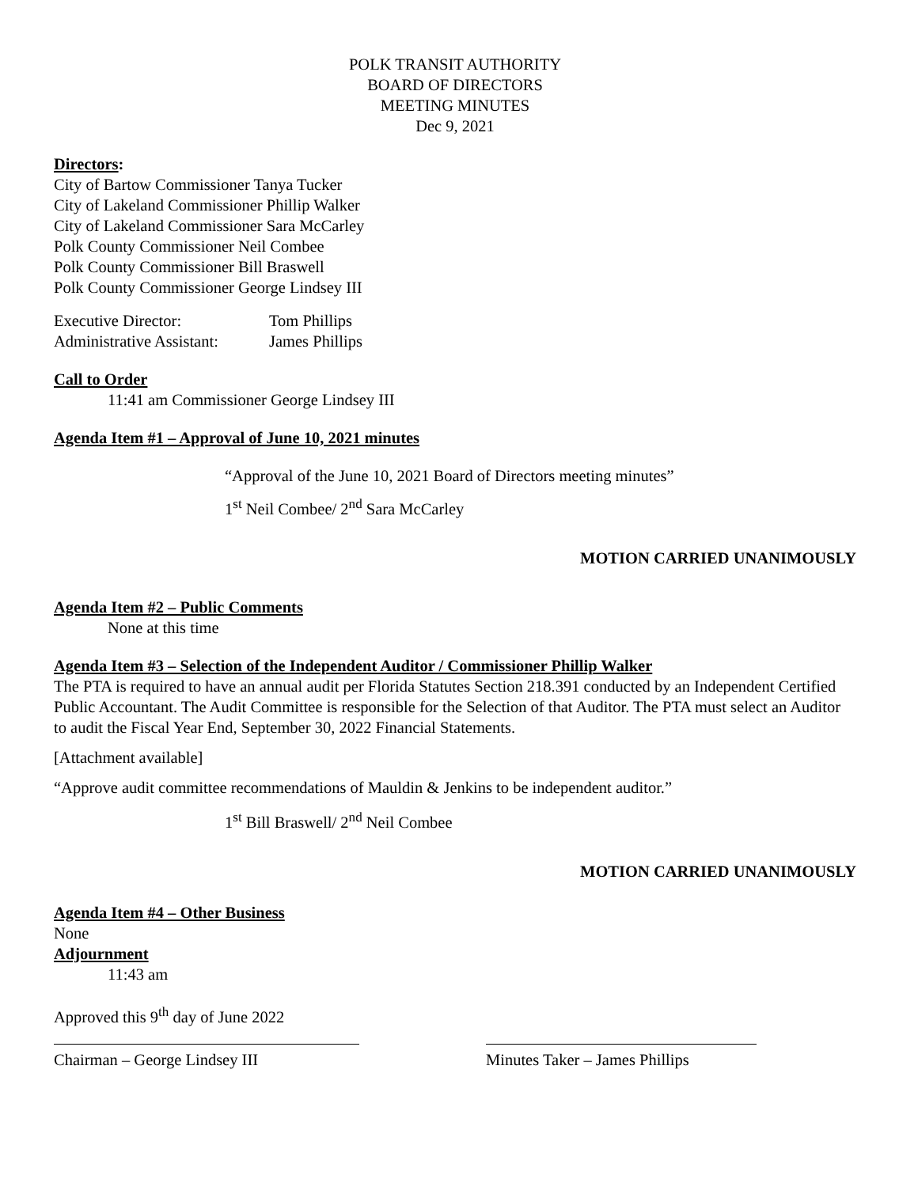POLK TRANSIT AUTHORITY
BOARD OF DIRECTORS
MEETING MINUTES
Dec 9, 2021
Directors:
City of Bartow Commissioner Tanya Tucker
City of Lakeland Commissioner Phillip Walker
City of Lakeland Commissioner Sara McCarley
Polk County Commissioner Neil Combee
Polk County Commissioner Bill Braswell
Polk County Commissioner George Lindsey III
Executive Director:
Administrative Assistant:
Tom Phillips
James Phillips
Call to Order
11:41 am Commissioner George Lindsey III
Agenda Item #1 – Approval of June 10, 2021 minutes
“Approval of the June 10, 2021 Board of Directors meeting minutes”
1<sup>st</sup> Neil Combee/ 2<sup>nd</sup> Sara McCarley
MOTION CARRIED UNANIMOUSLY
Agenda Item #2 – Public Comments
None at this time
Agenda Item #3 – Selection of the Independent Auditor / Commissioner Phillip Walker
The PTA is required to have an annual audit per Florida Statutes Section 218.391 conducted by an Independent Certified Public Accountant. The Audit Committee is responsible for the Selection of that Auditor. The PTA must select an Auditor to audit the Fiscal Year End, September 30, 2022 Financial Statements.
[Attachment available]
“Approve audit committee recommendations of Mauldin & Jenkins to be independent auditor.”
1<sup>st</sup> Bill Braswell/ 2<sup>nd</sup> Neil Combee
MOTION CARRIED UNANIMOUSLY
Agenda Item #4 – Other Business
None
Adjournment
11:43 am
Approved this 9<sup>th</sup> day of June 2022
Chairman – George Lindsey III Minutes Taker – James Phillips